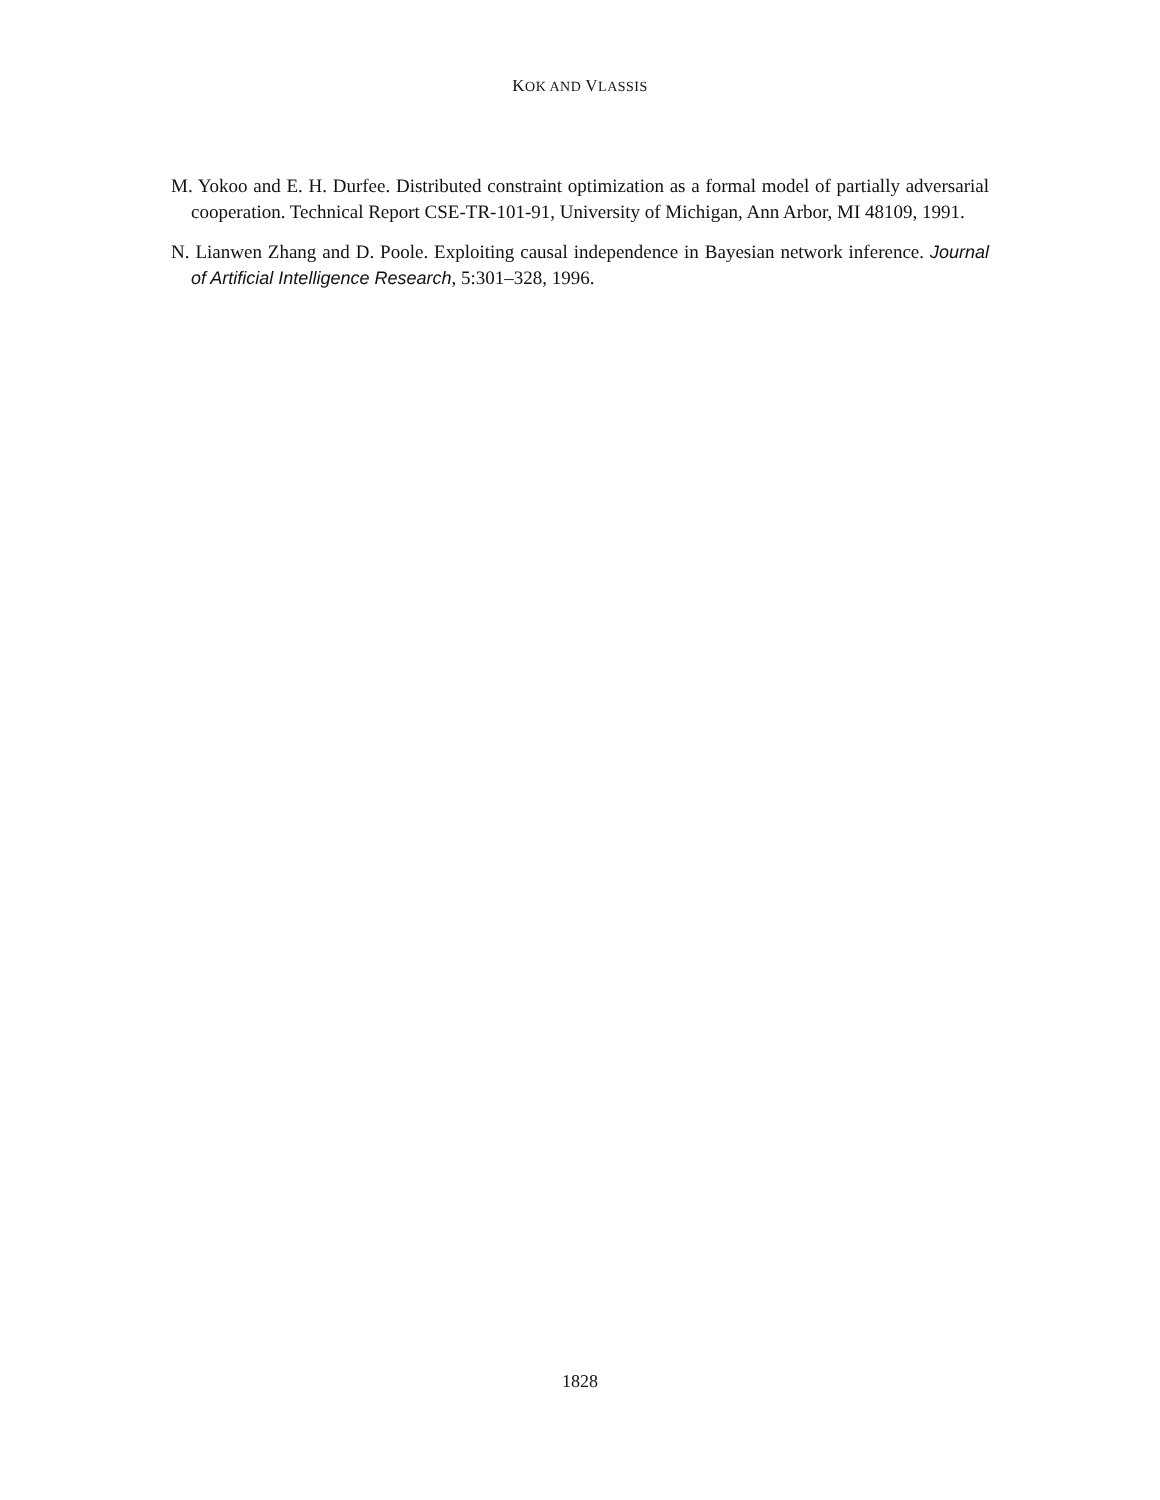KOK AND VLASSIS
M. Yokoo and E. H. Durfee. Distributed constraint optimization as a formal model of partially adversarial cooperation. Technical Report CSE-TR-101-91, University of Michigan, Ann Arbor, MI 48109, 1991.
N. Lianwen Zhang and D. Poole. Exploiting causal independence in Bayesian network inference. Journal of Artificial Intelligence Research, 5:301–328, 1996.
1828